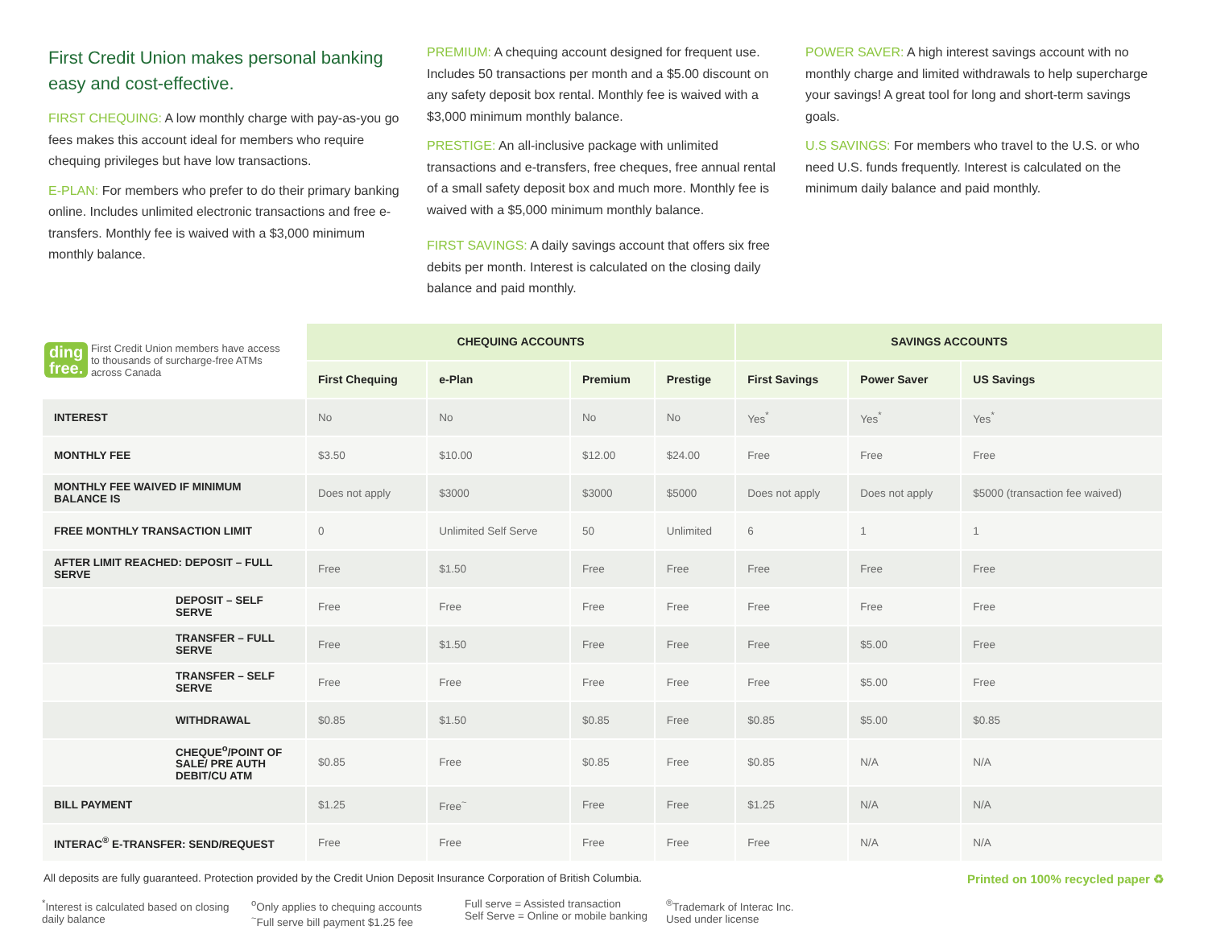First Credit Union makes personal banking easy and cost-effective.
FIRST CHEQUING: A low monthly charge with pay-as-you go fees makes this account ideal for members who require chequing privileges but have low transactions.
E-PLAN: For members who prefer to do their primary banking online. Includes unlimited electronic transactions and free e-transfers. Monthly fee is waived with a $3,000 minimum monthly balance.
PREMIUM: A chequing account designed for frequent use. Includes 50 transactions per month and a $5.00 discount on any safety deposit box rental. Monthly fee is waived with a $3,000 minimum monthly balance.
PRESTIGE: An all-inclusive package with unlimited transactions and e-transfers, free cheques, free annual rental of a small safety deposit box and much more. Monthly fee is waived with a $5,000 minimum monthly balance.
FIRST SAVINGS: A daily savings account that offers six free debits per month. Interest is calculated on the closing daily balance and paid monthly.
POWER SAVER: A high interest savings account with no monthly charge and limited withdrawals to help supercharge your savings! A great tool for long and short-term savings goals.
U.S SAVINGS: For members who travel to the U.S. or who need U.S. funds frequently. Interest is calculated on the minimum daily balance and paid monthly.
| ding free. First Credit Union members have access to thousands of surcharge-free ATMs across Canada | CHEQUING ACCOUNTS | | | | SAVINGS ACCOUNTS | | |
| --- | --- | --- | --- | --- | --- | --- | --- |
| | First Chequing | e-Plan | Premium | Prestige | First Savings | Power Saver | US Savings |
| INTEREST | No | No | No | No | Yes<sup>*</sup> | Yes<sup>*</sup> | Yes<sup>*</sup> |
| MONTHLY FEE | $3.50 | $10.00 | $12.00 | $24.00 | Free | Free | Free |
| MONTHLY FEE WAIVED IF MINIMUM BALANCE IS | Does not apply | $3000 | $3000 | $5000 | Does not apply | Does not apply | $5000 (transaction fee waived) |
| FREE MONTHLY TRANSACTION LIMIT | 0 | Unlimited Self Serve | 50 | Unlimited | 6 | 1 | 1 |
| AFTER LIMIT REACHED: DEPOSIT – FULL SERVE | Free | $1.50 | Free | Free | Free | Free | Free |
| DEPOSIT – SELF SERVE | Free | Free | Free | Free | Free | Free | Free |
| TRANSFER – FULL SERVE | Free | $1.50 | Free | Free | Free | $5.00 | Free |
| TRANSFER – SELF SERVE | Free | Free | Free | Free | Free | $5.00 | Free |
| WITHDRAWAL | $0.85 | $1.50 | $0.85 | Free | $0.85 | $5.00 | $0.85 |
| CHEQUE<sup>o</sup>/POINT OF SALE/ PRE AUTH DEBIT/CU ATM | $0.85 | Free | $0.85 | Free | $0.85 | N/A | N/A |
| BILL PAYMENT | $1.25 | Free<sup>~</sup> | Free | Free | $1.25 | N/A | N/A |
| INTERAC<sup>®</sup> E-TRANSFER: SEND/REQUEST | Free | Free | Free | Free | Free | N/A | N/A |
All deposits are fully guaranteed. Protection provided by the Credit Union Deposit Insurance Corporation of British Columbia. Printed on 100% recycled paper ♻
<sup>*</sup> Interest is calculated based on closing daily balance
<sup>o</sup> Only applies to chequing accounts
<sup>~</sup>Full serve bill payment $1.25 fee
Full serve = Assisted transaction
Self Serve = Online or mobile banking
<sup>®</sup>Trademark of Interac Inc.
Used under license